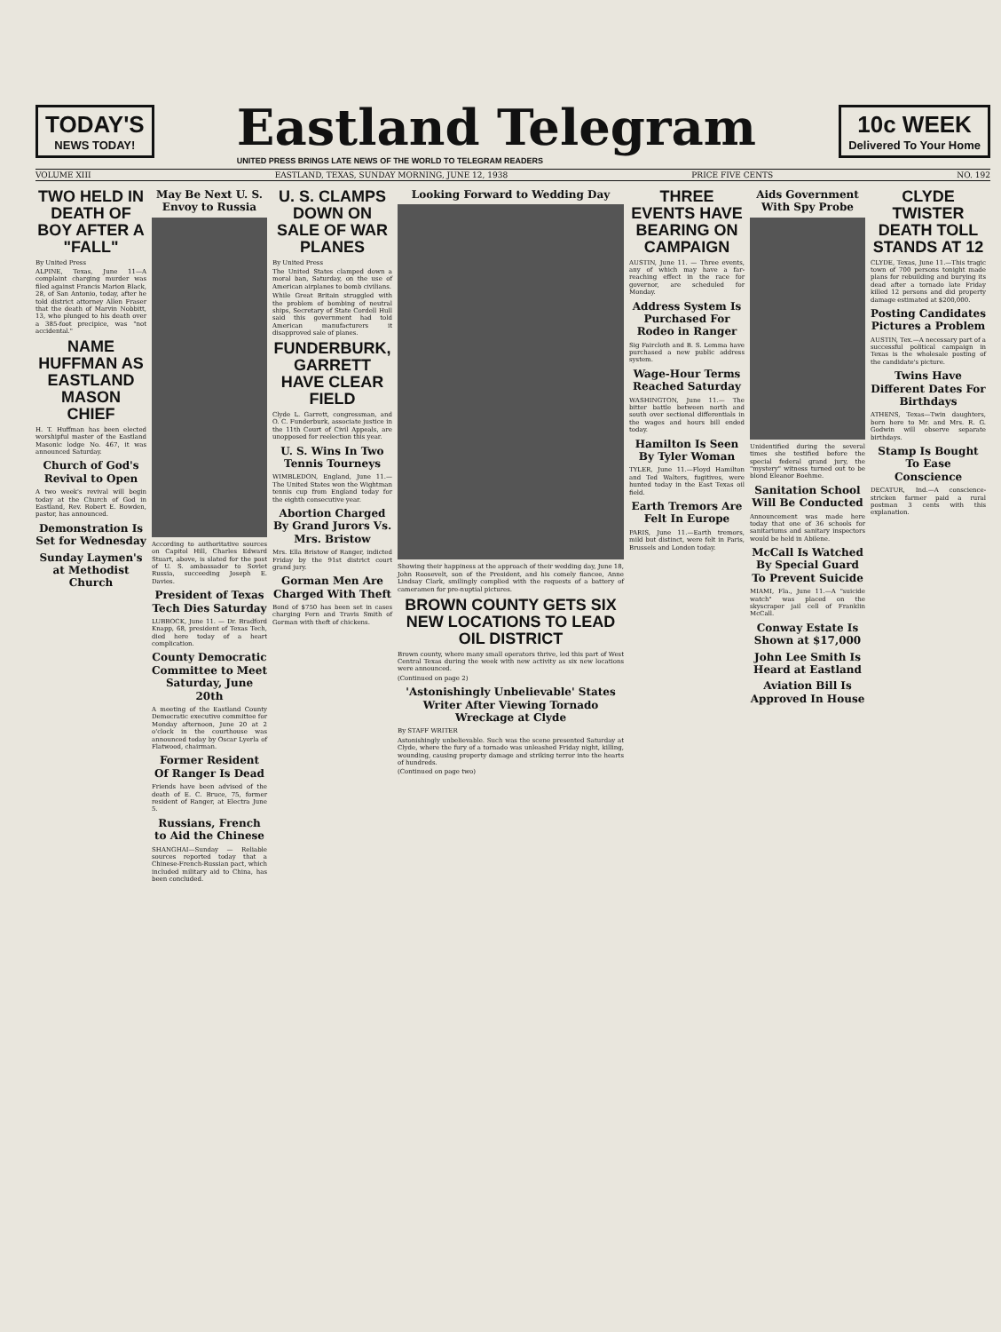TODAY'S
NEWS TODAY!
Eastland Telegram
UNITED PRESS BRINGS LATE NEWS OF THE WORLD TO TELEGRAM READERS
10c WEEK
Delivered To Your Home
VOLUME XIII EASTLAND, TEXAS, SUNDAY MORNING, JUNE 12, 1938 PRICE FIVE CENTS NO. 192
TWO HELD IN DEATH OF BOY AFTER A "FALL"
By United Press
ALPINE, Texas, June 11—A complaint charging murder was filed against Francis Marion Black, 28, of San Antonio, today, after he told district attorney Allen Fraser that the death of Marvin Nobbitt, 13, who plunged to his death over a 385-foot precipice, was "not accidental."
NAME HUFFMAN AS EASTLAND MASON CHIEF
H. T. Huffman has been elected worshipful master of the Eastland Masonic lodge No. 467, it was announced Saturday.
Church of God's Revival to Open
A two week's revival will begin today at the Church of God in Eastland, Rev. Robert E. Bowden, pastor, has announced.
Demonstration Is Set for Wednesday
Sunday Laymen's at Methodist Church
May Be Next U. S. Envoy to Russia
According to authoritative sources on Capitol Hill, Charles Edward Stuart, above, is slated for the post of U. S. ambassador to Soviet Russia, succeeding Joseph E. Davies.
President of Texas Tech Dies Saturday
LUBBOCK, June 11. — Dr. Bradford Knapp, 68, president of Texas Tech, died here today of a heart complication.
County Democratic Committee to Meet Saturday, June 20th
A meeting of the Eastland County Democratic executive committee for Monday afternoon, June 20 at 2 o'clock in the courthouse was announced today by Oscar Lyerla of Flatwood, chairman.
Former Resident Of Ranger Is Dead
Friends have been advised of the death of E. C. Bruce, 75, former resident of Ranger, at Electra June 5.
Russians, French to Aid the Chinese
SHANGHAI—Sunday — Reliable sources reported today that a Chinese-French-Russian pact, which included military aid to China, has been concluded.
U. S. CLAMPS DOWN ON SALE OF WAR PLANES
By United Press
The United States clamped down a moral ban, Saturday, on the use of American airplanes to bomb civilians.
While Great Britain struggled with the problem of bombing of neutral ships, Secretary of State Cordell Hull said this government had told American manufacturers it disapproved sale of planes.
FUNDERBURK, GARRETT HAVE CLEAR FIELD
Clyde L. Garrett, congressman, and O. C. Funderburk, associate justice in the 11th Court of Civil Appeals, are unopposed for reelection this year.
U. S. Wins In Two Tennis Tourneys
WIMBLEDON, England, June 11.—The United States won the Wightman tennis cup from England today for the eighth consecutive year.
Abortion Charged By Grand Jurors Vs. Mrs. Bristow
Mrs. Ella Bristow of Ranger, indicted Friday by the 91st district court grand jury.
Gorman Men Are Charged With Theft
Bond of $750 has been set in cases charging Fern and Travis Smith of Gorman with theft of chickens.
Looking Forward to Wedding Day
Showing their happiness at the approach of their wedding day, June 18, John Roosevelt, son of the President, and his comely fiancee, Anne Lindsay Clark, smilingly complied with the requests of a battery of cameramen for pre-nuptial pictures.
BROWN COUNTY GETS SIX NEW LOCATIONS TO LEAD OIL DISTRICT
Brown county, where many small operators thrive, led this part of West Central Texas during the week with new activity as six new locations were announced.
(Continued on page 2)
'Astonishingly Unbelievable' States Writer After Viewing Tornado Wreckage at Clyde
By STAFF WRITER
Astonishingly unbelievable. Such was the scene presented Saturday at Clyde, where the fury of a tornado was unleashed Friday night, killing, wounding, causing property damage and striking terror into the hearts of hundreds.
(Continued on page two)
THREE EVENTS HAVE BEARING ON CAMPAIGN
AUSTIN, June 11. — Three events, any of which may have a far-reaching effect in the race for governor, are scheduled for Monday.
Address System Is Purchased For Rodeo in Ranger
Sig Faircloth and B. S. Lemma have purchased a new public address system.
Wage-Hour Terms Reached Saturday
WASHINGTON, June 11.— The bitter battle between north and south over sectional differentials in the wages and hours bill ended today.
Hamilton Is Seen By Tyler Woman
TYLER, June 11.—Floyd Hamilton and Ted Walters, fugitives, were hunted today in the East Texas oil field.
Earth Tremors Are Felt In Europe
PARIS, June 11.—Earth tremors, mild but distinct, were felt in Paris, Brussels and London today.
Aids Government With Spy Probe
Unidentified during the several times she testified before the special federal grand jury, the "mystery" witness turned out to be blond Eleanor Boehme.
Sanitation School Will Be Conducted
Announcement was made here today that one of 36 schools for sanitariums and sanitary inspectors would be held in Abilene.
McCall Is Watched By Special Guard To Prevent Suicide
MIAMI, Fla., June 11.—A "suicide watch" was placed on the skyscraper jail cell of Franklin McCall.
Conway Estate Is Shown at $17,000
John Lee Smith Is Heard at Eastland
Aviation Bill Is Approved In House
CLYDE TWISTER DEATH TOLL STANDS AT 12
CLYDE, Texas, June 11.—This tragic town of 700 persons tonight made plans for rebuilding and burying its dead after a tornado late Friday killed 12 persons and did property damage estimated at $200,000.
Posting Candidates Pictures a Problem
AUSTIN, Tex.—A necessary part of a successful political campaign in Texas is the wholesale posting of the candidate's picture.
Twins Have Different Dates For Birthdays
ATHENS, Texas—Twin daughters, born here to Mr. and Mrs. R. G. Godwin will observe separate birthdays.
Stamp Is Bought To Ease Conscience
DECATUR, Ind.—A conscience-stricken farmer paid a rural postman 3 cents with this explanation.